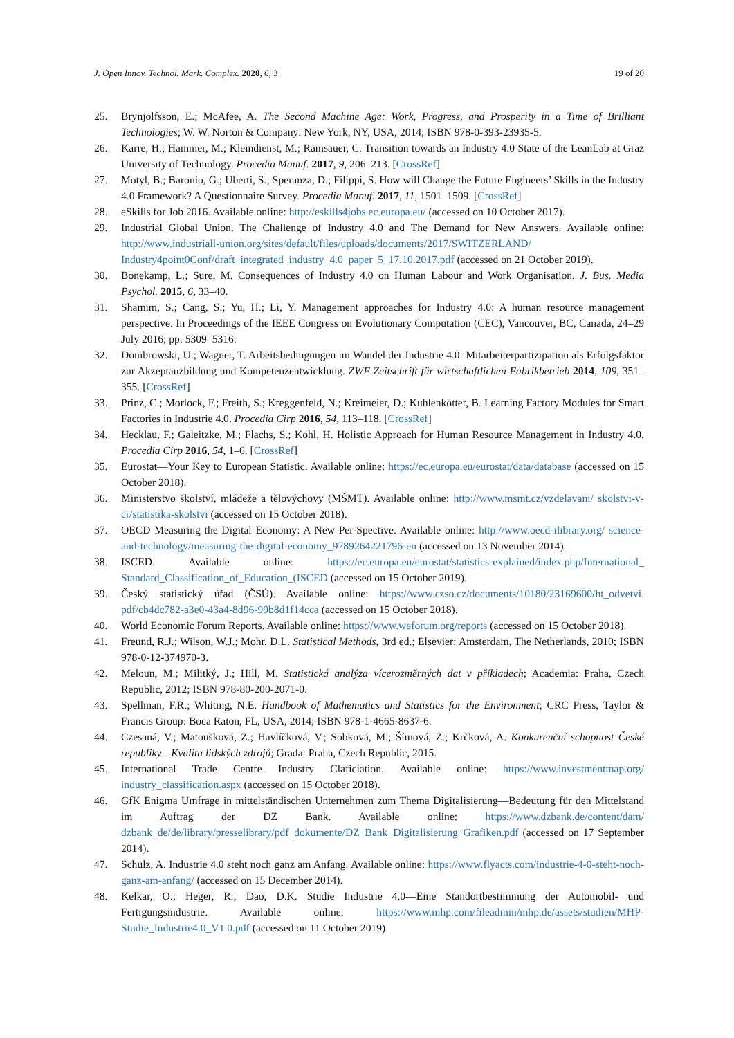J. Open Innov. Technol. Mark. Complex. 2020, 6, 3 19 of 20
25. Brynjolfsson, E.; McAfee, A. The Second Machine Age: Work, Progress, and Prosperity in a Time of Brilliant Technologies; W. W. Norton & Company: New York, NY, USA, 2014; ISBN 978-0-393-23935-5.
26. Karre, H.; Hammer, M.; Kleindienst, M.; Ramsauer, C. Transition towards an Industry 4.0 State of the LeanLab at Graz University of Technology. Procedia Manuf. 2017, 9, 206–213. [CrossRef]
27. Motyl, B.; Baronio, G.; Uberti, S.; Speranza, D.; Filippi, S. How will Change the Future Engineers’ Skills in the Industry 4.0 Framework? A Questionnaire Survey. Procedia Manuf. 2017, 11, 1501–1509. [CrossRef]
28. eSkills for Job 2016. Available online: http://eskills4jobs.ec.europa.eu/ (accessed on 10 October 2017).
29. Industrial Global Union. The Challenge of Industry 4.0 and The Demand for New Answers. Available online: http://www.industriall-union.org/sites/default/files/uploads/documents/2017/SWITZERLAND/ Industry4point0Conf/draft_integrated_industry_4.0_paper_5_17.10.2017.pdf (accessed on 21 October 2019).
30. Bonekamp, L.; Sure, M. Consequences of Industry 4.0 on Human Labour and Work Organisation. J. Bus. Media Psychol. 2015, 6, 33–40.
31. Shamim, S.; Cang, S.; Yu, H.; Li, Y. Management approaches for Industry 4.0: A human resource management perspective. In Proceedings of the IEEE Congress on Evolutionary Computation (CEC), Vancouver, BC, Canada, 24–29 July 2016; pp. 5309–5316.
32. Dombrowski, U.; Wagner, T. Arbeitsbedingungen im Wandel der Industrie 4.0: Mitarbeiterpartizipation als Erfolgsfaktor zur Akzeptanzbildung und Kompetenzentwicklung. ZWF Zeitschrift für wirtschaftlichen Fabrikbetrieb 2014, 109, 351–355. [CrossRef]
33. Prinz, C.; Morlock, F.; Freith, S.; Kreggenfeld, N.; Kreimeier, D.; Kuhlenkötter, B. Learning Factory Modules for Smart Factories in Industrie 4.0. Procedia Cirp 2016, 54, 113–118. [CrossRef]
34. Hecklau, F.; Galeitzke, M.; Flachs, S.; Kohl, H. Holistic Approach for Human Resource Management in Industry 4.0. Procedia Cirp 2016, 54, 1–6. [CrossRef]
35. Eurostat—Your Key to European Statistic. Available online: https://ec.europa.eu/eurostat/data/database (accessed on 15 October 2018).
36. Ministerstvo školství, mládeže a tělovýchovy (MŠMT). Available online: http://www.msmt.cz/vzdelavani/ skolstvi-v-cr/statistika-skolstvi (accessed on 15 October 2018).
37. OECD Measuring the Digital Economy: A New Per-Spective. Available online: http://www.oecd-ilibrary.org/ science-and-technology/measuring-the-digital-economy_9789264221796-en (accessed on 13 November 2014).
38. ISCED. Available online: https://ec.europa.eu/eurostat/statistics-explained/index.php/International_ Standard_Classification_of_Education_(ISCED (accessed on 15 October 2019).
39. Český statistický úřad (ČSÚ). Available online: https://www.czso.cz/documents/10180/23169600/ht_odvetvi. pdf/cb4dc782-a3e0-43a4-8d96-99b8d1f14cca (accessed on 15 October 2018).
40. World Economic Forum Reports. Available online: https://www.weforum.org/reports (accessed on 15 October 2018).
41. Freund, R.J.; Wilson, W.J.; Mohr, D.L. Statistical Methods, 3rd ed.; Elsevier: Amsterdam, The Netherlands, 2010; ISBN 978-0-12-374970-3.
42. Meloun, M.; Militký, J.; Hill, M. Statistická analýza vícerozměrných dat v příkladech; Academia: Praha, Czech Republic, 2012; ISBN 978-80-200-2071-0.
43. Spellman, F.R.; Whiting, N.E. Handbook of Mathematics and Statistics for the Environment; CRC Press, Taylor & Francis Group: Boca Raton, FL, USA, 2014; ISBN 978-1-4665-8637-6.
44. Czesaná, V.; Matoušková, Z.; Havlíčková, V.; Sobková, M.; Šímová, Z.; Krčková, A. Konkurenční schopnost České republiky—Kvalita lidských zdrojů; Grada: Praha, Czech Republic, 2015.
45. International Trade Centre Industry Claficiation. Available online: https://www.investmentmap.org/ industry_classification.aspx (accessed on 15 October 2018).
46. GfK Enigma Umfrage in mittelständischen Unternehmen zum Thema Digitalisierung—Bedeutung für den Mittelstand im Auftrag der DZ Bank. Available online: https://www.dzbank.de/content/dam/ dzbank_de/de/library/presselibrary/pdf_dokumente/DZ_Bank_Digitalisierung_Grafiken.pdf (accessed on 17 September 2014).
47. Schulz, A. Industrie 4.0 steht noch ganz am Anfang. Available online: https://www.flyacts.com/industrie-4-0-steht-noch-ganz-am-anfang/ (accessed on 15 December 2014).
48. Kelkar, O.; Heger, R.; Dao, D.K. Studie Industrie 4.0—Eine Standortbestimmung der Automobil- und Fertigungsindustrie. Available online: https://www.mhp.com/fileadmin/mhp.de/assets/studien/MHP-Studie_Industrie4.0_V1.0.pdf (accessed on 11 October 2019).